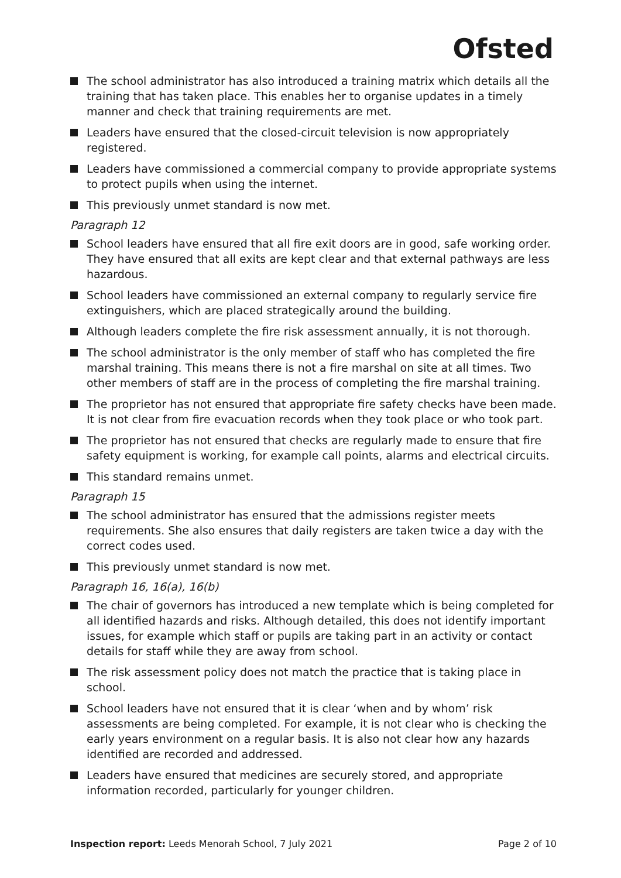Ofsted
The school administrator has also introduced a training matrix which details all the training that has taken place. This enables her to organise updates in a timely manner and check that training requirements are met.
Leaders have ensured that the closed-circuit television is now appropriately registered.
Leaders have commissioned a commercial company to provide appropriate systems to protect pupils when using the internet.
This previously unmet standard is now met.
Paragraph 12
School leaders have ensured that all fire exit doors are in good, safe working order. They have ensured that all exits are kept clear and that external pathways are less hazardous.
School leaders have commissioned an external company to regularly service fire extinguishers, which are placed strategically around the building.
Although leaders complete the fire risk assessment annually, it is not thorough.
The school administrator is the only member of staff who has completed the fire marshal training. This means there is not a fire marshal on site at all times. Two other members of staff are in the process of completing the fire marshal training.
The proprietor has not ensured that appropriate fire safety checks have been made. It is not clear from fire evacuation records when they took place or who took part.
The proprietor has not ensured that checks are regularly made to ensure that fire safety equipment is working, for example call points, alarms and electrical circuits.
This standard remains unmet.
Paragraph 15
The school administrator has ensured that the admissions register meets requirements. She also ensures that daily registers are taken twice a day with the correct codes used.
This previously unmet standard is now met.
Paragraph 16, 16(a), 16(b)
The chair of governors has introduced a new template which is being completed for all identified hazards and risks. Although detailed, this does not identify important issues, for example which staff or pupils are taking part in an activity or contact details for staff while they are away from school.
The risk assessment policy does not match the practice that is taking place in school.
School leaders have not ensured that it is clear ‘when and by whom’ risk assessments are being completed. For example, it is not clear who is checking the early years environment on a regular basis. It is also not clear how any hazards identified are recorded and addressed.
Leaders have ensured that medicines are securely stored, and appropriate information recorded, particularly for younger children.
Inspection report: Leeds Menorah School, 7 July 2021 Page 2 of 10